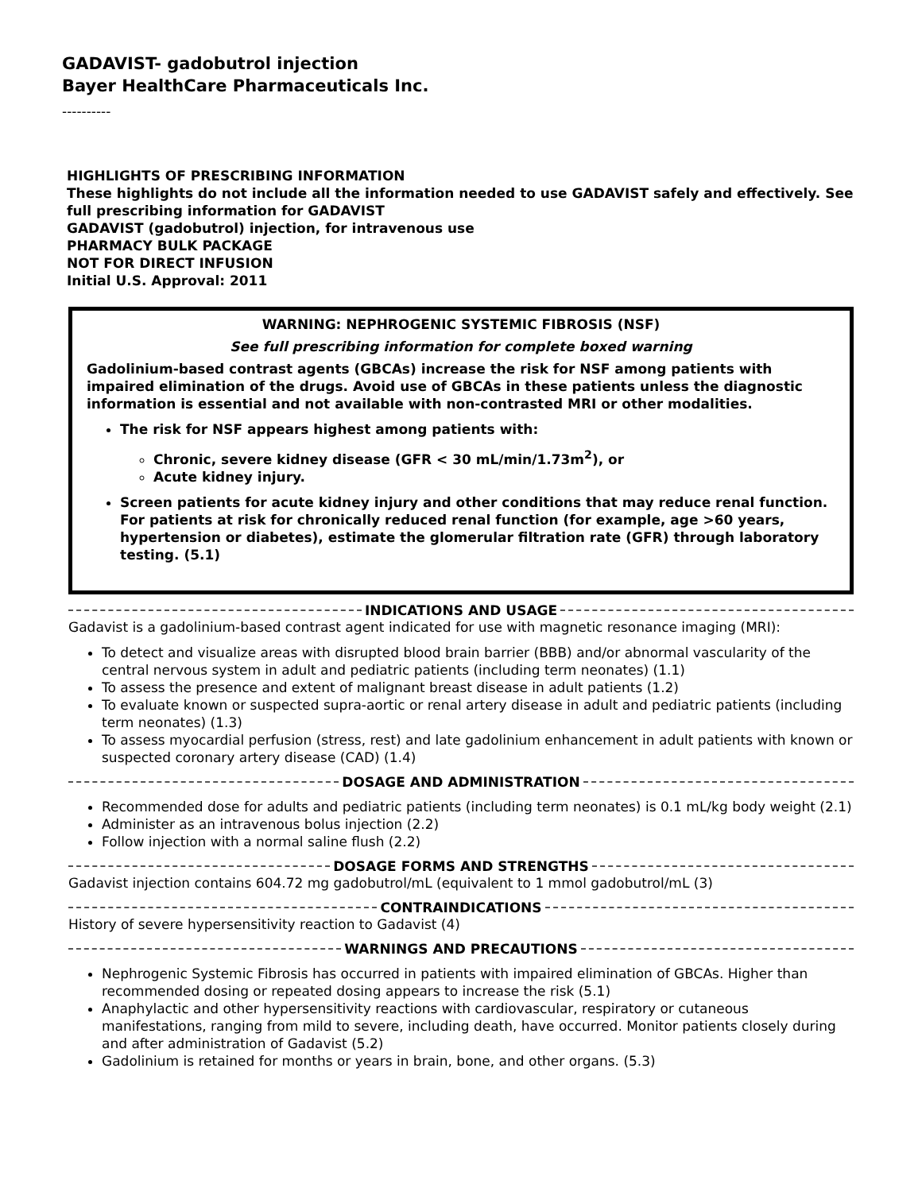GADAVIST- gadobutrol injection
Bayer HealthCare Pharmaceuticals Inc.
----------
HIGHLIGHTS OF PRESCRIBING INFORMATION
These highlights do not include all the information needed to use GADAVIST safely and effectively. See full prescribing information for GADAVIST
GADAVIST (gadobutrol) injection, for intravenous use
PHARMACY BULK PACKAGE
NOT FOR DIRECT INFUSION
Initial U.S. Approval: 2011
WARNING: NEPHROGENIC SYSTEMIC FIBROSIS (NSF)
See full prescribing information for complete boxed warning
Gadolinium-based contrast agents (GBCAs) increase the risk for NSF among patients with impaired elimination of the drugs. Avoid use of GBCAs in these patients unless the diagnostic information is essential and not available with non-contrasted MRI or other modalities.
The risk for NSF appears highest among patients with:
Chronic, severe kidney disease (GFR < 30 mL/min/1.73m<sup>2</sup>), or
Acute kidney injury.
Screen patients for acute kidney injury and other conditions that may reduce renal function. For patients at risk for chronically reduced renal function (for example, age >60 years, hypertension or diabetes), estimate the glomerular filtration rate (GFR) through laboratory testing. (5.1)
INDICATIONS AND USAGE
Gadavist is a gadolinium-based contrast agent indicated for use with magnetic resonance imaging (MRI):
To detect and visualize areas with disrupted blood brain barrier (BBB) and/or abnormal vascularity of the central nervous system in adult and pediatric patients (including term neonates) (1.1)
To assess the presence and extent of malignant breast disease in adult patients (1.2)
To evaluate known or suspected supra-aortic or renal artery disease in adult and pediatric patients (including term neonates) (1.3)
To assess myocardial perfusion (stress, rest) and late gadolinium enhancement in adult patients with known or suspected coronary artery disease (CAD) (1.4)
DOSAGE AND ADMINISTRATION
Recommended dose for adults and pediatric patients (including term neonates) is 0.1 mL/kg body weight (2.1)
Administer as an intravenous bolus injection (2.2)
Follow injection with a normal saline flush (2.2)
DOSAGE FORMS AND STRENGTHS
Gadavist injection contains 604.72 mg gadobutrol/mL (equivalent to 1 mmol gadobutrol/mL (3)
CONTRAINDICATIONS
History of severe hypersensitivity reaction to Gadavist (4)
WARNINGS AND PRECAUTIONS
Nephrogenic Systemic Fibrosis has occurred in patients with impaired elimination of GBCAs. Higher than recommended dosing or repeated dosing appears to increase the risk (5.1)
Anaphylactic and other hypersensitivity reactions with cardiovascular, respiratory or cutaneous manifestations, ranging from mild to severe, including death, have occurred. Monitor patients closely during and after administration of Gadavist (5.2)
Gadolinium is retained for months or years in brain, bone, and other organs. (5.3)